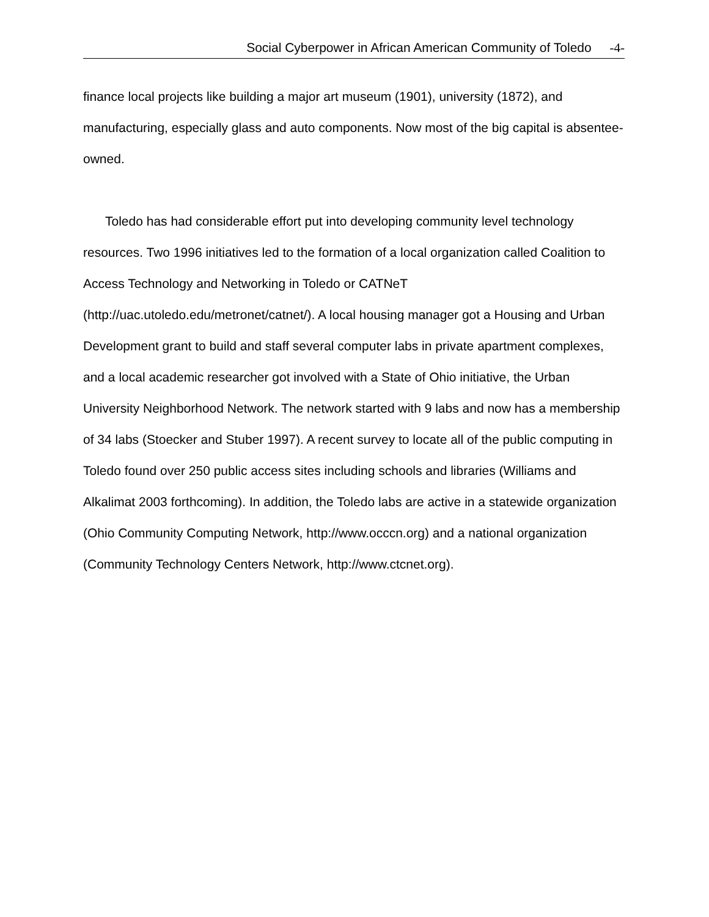Social Cyberpower in African American Community of Toledo -4-
finance local projects like building a major art museum (1901), university (1872), and manufacturing, especially glass and auto components. Now most of the big capital is absentee-owned.
Toledo has had considerable effort put into developing community level technology resources. Two 1996 initiatives led to the formation of a local organization called Coalition to Access Technology and Networking in Toledo or CATNeT (http://uac.utoledo.edu/metronet/catnet/). A local housing manager got a Housing and Urban Development grant to build and staff several computer labs in private apartment complexes, and a local academic researcher got involved with a State of Ohio initiative, the Urban University Neighborhood Network. The network started with 9 labs and now has a membership of 34 labs (Stoecker and Stuber 1997). A recent survey to locate all of the public computing in Toledo found over 250 public access sites including schools and libraries (Williams and Alkalimat 2003 forthcoming). In addition, the Toledo labs are active in a statewide organization (Ohio Community Computing Network, http://www.occcn.org) and a national organization (Community Technology Centers Network, http://www.ctcnet.org).